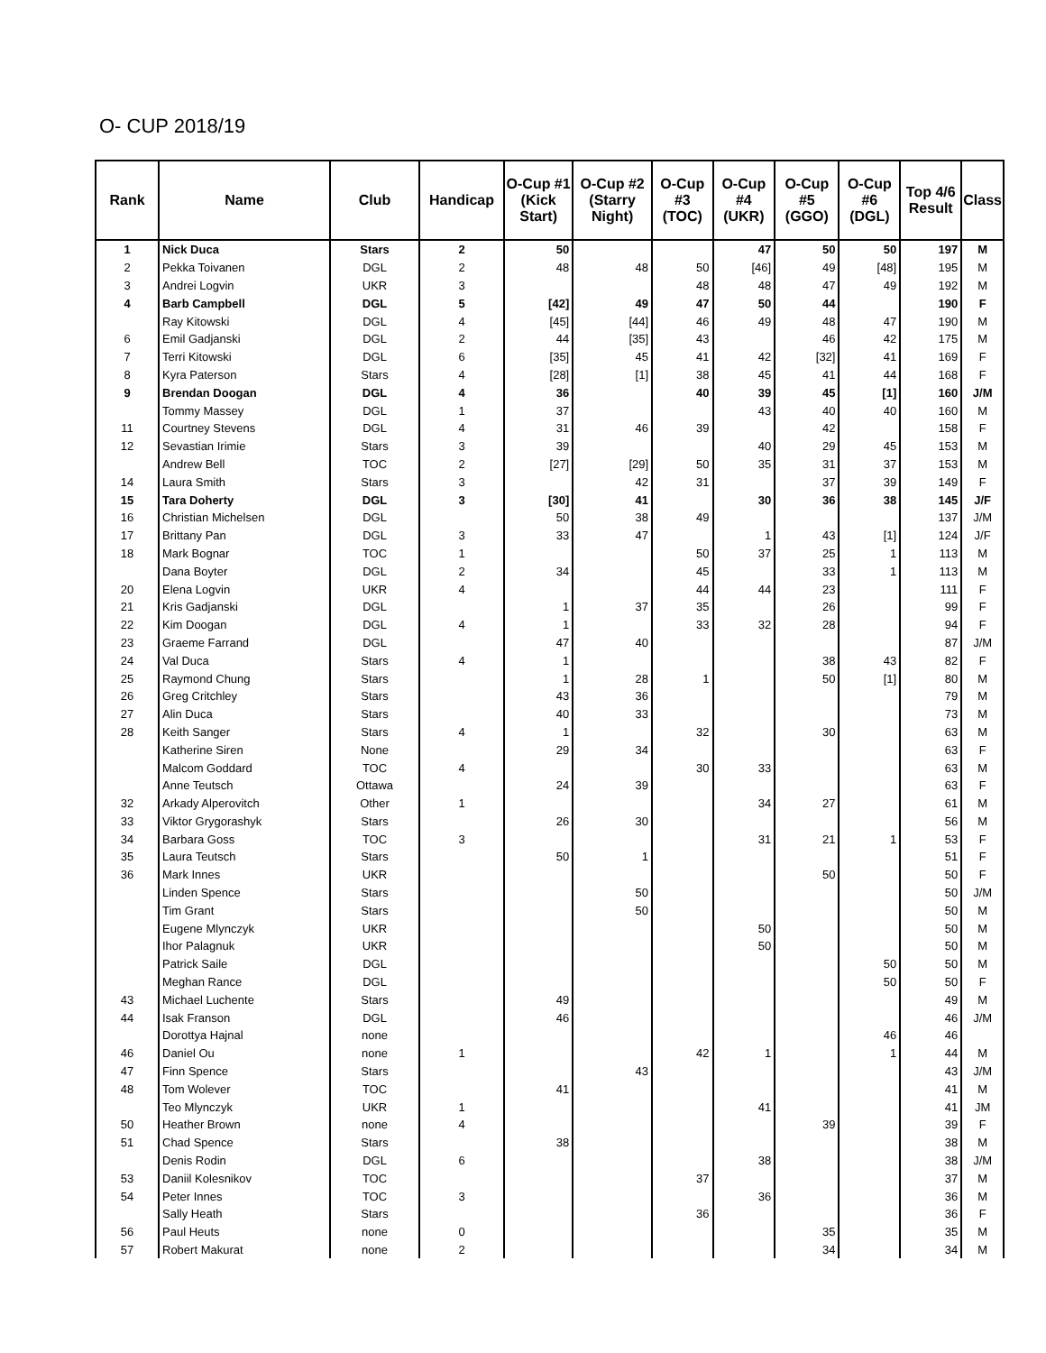O- CUP 2018/19
| Rank | Name | Club | Handicap | O-Cup #1 (Kick Start) | O-Cup #2 (Starry Night) | O-Cup #3 (TOC) | O-Cup #4 (UKR) | O-Cup #5 (GGO) | O-Cup #6 (DGL) | Top 4/6 Result | Class |
| --- | --- | --- | --- | --- | --- | --- | --- | --- | --- | --- | --- |
| 1 | Nick Duca | Stars | 2 | 50 | | | 47 | 50 | 50 | 197 | M |
| 2 | Pekka Toivanen | DGL | 2 | 48 | 48 | 50 | [46] | 49 | [48] | 195 | M |
| 3 | Andrei Logvin | UKR | 3 | | | 48 | 48 | 47 | 49 | 192 | M |
| 4 | Barb Campbell | DGL | 5 | [42] | 49 | 47 | 50 | 44 | | 190 | F |
| | Ray Kitowski | DGL | 4 | [45] | [44] | 46 | 49 | 48 | 47 | 190 | M |
| 6 | Emil Gadjanski | DGL | 2 | 44 | [35] | 43 | | 46 | 42 | 175 | M |
| 7 | Terri Kitowski | DGL | 6 | [35] | 45 | 41 | 42 | [32] | 41 | 169 | F |
| 8 | Kyra Paterson | Stars | 4 | [28] | [1] | 38 | 45 | 41 | 44 | 168 | F |
| 9 | Brendan Doogan | DGL | 4 | 36 | | 40 | 39 | 45 | [1] | 160 | J/M |
| | Tommy Massey | DGL | 1 | 37 | | | 43 | 40 | 40 | 160 | M |
| 11 | Courtney Stevens | DGL | 4 | 31 | 46 | 39 | | 42 | | 158 | F |
| 12 | Sevastian Irimie | Stars | 3 | 39 | | | 40 | 29 | 45 | 153 | M |
| | Andrew Bell | TOC | 2 | [27] | [29] | 50 | 35 | 31 | 37 | 153 | M |
| 14 | Laura Smith | Stars | 3 | | 42 | 31 | | 37 | 39 | 149 | F |
| 15 | Tara Doherty | DGL | 3 | [30] | 41 | | 30 | 36 | 38 | 145 | J/F |
| 16 | Christian Michelsen | DGL | | 50 | 38 | 49 | | | | 137 | J/M |
| 17 | Brittany Pan | DGL | 3 | 33 | 47 | | 1 | 43 | [1] | 124 | J/F |
| 18 | Mark Bognar | TOC | 1 | | | 50 | 37 | 25 | 1 | 113 | M |
| | Dana Boyter | DGL | 2 | 34 | | 45 | | 33 | 1 | 113 | M |
| 20 | Elena Logvin | UKR | 4 | | | 44 | 44 | 23 | | 111 | F |
| 21 | Kris Gadjanski | DGL | | 1 | 37 | 35 | | 26 | | 99 | F |
| 22 | Kim Doogan | DGL | 4 | 1 | | 33 | 32 | 28 | | 94 | F |
| 23 | Graeme Farrand | DGL | | 47 | 40 | | | | | 87 | J/M |
| 24 | Val Duca | Stars | 4 | 1 | | | | 38 | 43 | 82 | F |
| 25 | Raymond Chung | Stars | | 1 | 28 | 1 | | 50 | [1] | 80 | M |
| 26 | Greg Critchley | Stars | | 43 | 36 | | | | | 79 | M |
| 27 | Alin Duca | Stars | | 40 | 33 | | | | | 73 | M |
| 28 | Keith Sanger | Stars | 4 | 1 | | 32 | | 30 | | 63 | M |
| | Katherine Siren | None | | 29 | 34 | | | | | 63 | F |
| | Malcom Goddard | TOC | 4 | | | 30 | 33 | | | 63 | M |
| | Anne Teutsch | Ottawa | | 24 | 39 | | | | | 63 | F |
| 32 | Arkady Alperovitch | Other | 1 | | | | 34 | 27 | | 61 | M |
| 33 | Viktor Grygorashyk | Stars | | 26 | 30 | | | | | 56 | M |
| 34 | Barbara Goss | TOC | 3 | | | | 31 | 21 | 1 | 53 | F |
| 35 | Laura Teutsch | Stars | | 50 | 1 | | | | | 51 | F |
| 36 | Mark Innes | UKR | | | | | | 50 | | 50 | F |
| | Linden Spence | Stars | | | 50 | | | | | 50 | J/M |
| | Tim Grant | Stars | | | 50 | | | | | 50 | M |
| | Eugene Mlynczyk | UKR | | | | | 50 | | | 50 | M |
| | Ihor Palagnuk | UKR | | | | | 50 | | | 50 | M |
| | Patrick Saile | DGL | | | | | | | 50 | 50 | M |
| | Meghan Rance | DGL | | | | | | | 50 | 50 | F |
| 43 | Michael Luchente | Stars | | 49 | | | | | | 49 | M |
| 44 | Isak Franson | DGL | | 46 | | | | | | 46 | J/M |
| | Dorottya Hajnal | none | | | | | | | 46 | 46 | |
| 46 | Daniel Ou | none | 1 | | | 42 | 1 | | 1 | 44 | M |
| 47 | Finn Spence | Stars | | | 43 | | | | | 43 | J/M |
| 48 | Tom Wolever | TOC | | 41 | | | | | | 41 | M |
| | Teo Mlynczyk | UKR | 1 | | | | 41 | | | 41 | JM |
| 50 | Heather Brown | none | 4 | | | | | 39 | | 39 | F |
| 51 | Chad Spence | Stars | | 38 | | | | | | 38 | M |
| | Denis Rodin | DGL | 6 | | | | 38 | | | 38 | J/M |
| 53 | Daniil Kolesnikov | TOC | | | | 37 | | | | 37 | M |
| 54 | Peter Innes | TOC | 3 | | | | 36 | | | 36 | M |
| | Sally Heath | Stars | | | | 36 | | | | 36 | F |
| 56 | Paul Heuts | none | 0 | | | | | 35 | | 35 | M |
| 57 | Robert Makurat | none | 2 | | | | | 34 | | 34 | M |